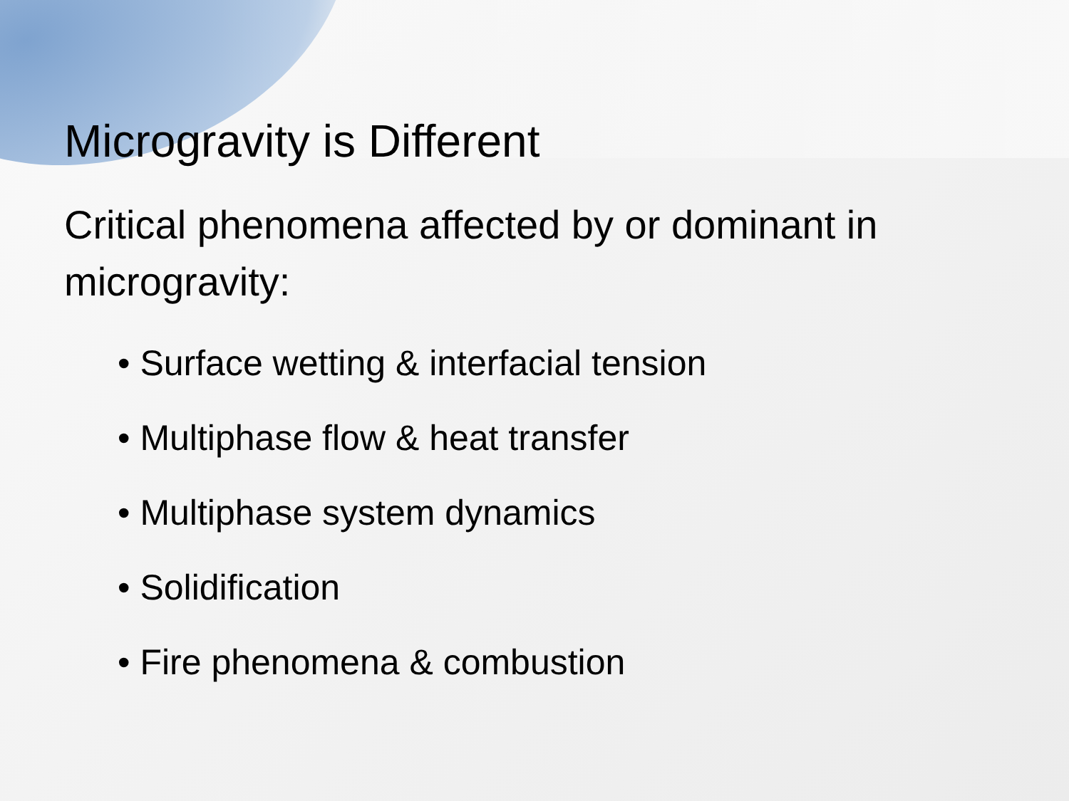Microgravity is Different
Critical phenomena affected by or dominant in microgravity:
• Surface wetting & interfacial tension
• Multiphase flow & heat transfer
• Multiphase system dynamics
• Solidification
• Fire phenomena & combustion